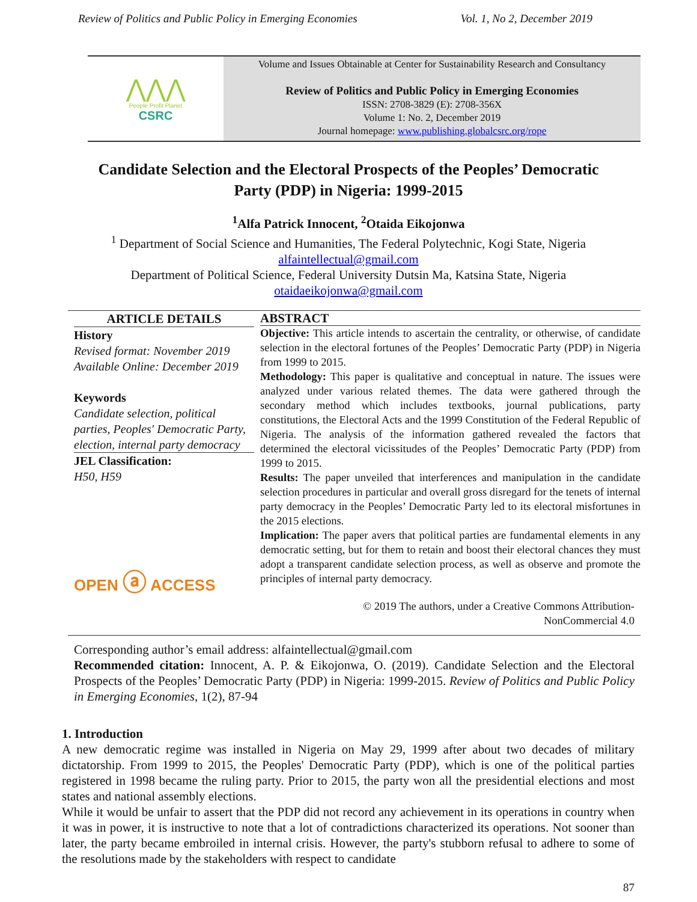Review of Politics and Public Policy in Emerging Economies Vol. 1, No 2, December 2019
⋀⋀⋀
People Profit Planet
CSRC
Volume and Issues Obtainable at Center for Sustainability Research and Consultancy
Review of Politics and Public Policy in Emerging Economies
ISSN: 2708-3829 (E): 2708-356X
Volume 1: No. 2, December 2019
Journal homepage: www.publishing.globalcsrc.org/rope
Candidate Selection and the Electoral Prospects of the Peoples’ Democratic Party (PDP) in Nigeria: 1999-2015
<sup>1</sup> Alfa Patrick Innocent, <sup>2</sup>Otaida Eikojonwa
<sup>1</sup> Department of Social Science and Humanities, The Federal Polytechnic, Kogi State, Nigeria
alfaintellectual@gmail.com
Department of Political Science, Federal University Dutsin Ma, Katsina State, Nigeria
otaidaeikojonwa@gmail.com
ARTICLE DETAILS
History
Revised format: November 2019
Available Online: December 2019
Keywords
Candidate selection, political parties, Peoples' Democratic Party, election, internal party democracy
JEL Classification:
H50, H59
OPEN ⓐ ACCESS
ABSTRACT
Objective: This article intends to ascertain the centrality, or otherwise, of candidate selection in the electoral fortunes of the Peoples’ Democratic Party (PDP) in Nigeria from 1999 to 2015.
Methodology: This paper is qualitative and conceptual in nature. The issues were analyzed under various related themes. The data were gathered through the secondary method which includes textbooks, journal publications, party constitutions, the Electoral Acts and the 1999 Constitution of the Federal Republic of Nigeria. The analysis of the information gathered revealed the factors that determined the electoral vicissitudes of the Peoples’ Democratic Party (PDP) from 1999 to 2015.
Results: The paper unveiled that interferences and manipulation in the candidate selection procedures in particular and overall gross disregard for the tenets of internal party democracy in the Peoples’ Democratic Party led to its electoral misfortunes in the 2015 elections.
Implication: The paper avers that political parties are fundamental elements in any democratic setting, but for them to retain and boost their electoral chances they must adopt a transparent candidate selection process, as well as observe and promote the principles of internal party democracy.
© 2019 The authors, under a Creative Commons Attribution-
NonCommercial 4.0
Corresponding author’s email address: alfaintellectual@gmail.com
Recommended citation: Innocent, A. P. & Eikojonwa, O. (2019). Candidate Selection and the Electoral Prospects of the Peoples’ Democratic Party (PDP) in Nigeria: 1999-2015. Review of Politics and Public Policy in Emerging Economies, 1(2), 87-94
1. Introduction
A new democratic regime was installed in Nigeria on May 29, 1999 after about two decades of military dictatorship. From 1999 to 2015, the Peoples' Democratic Party (PDP), which is one of the political parties registered in 1998 became the ruling party. Prior to 2015, the party won all the presidential elections and most states and national assembly elections.
While it would be unfair to assert that the PDP did not record any achievement in its operations in country when it was in power, it is instructive to note that a lot of contradictions characterized its operations. Not sooner than later, the party became embroiled in internal crisis. However, the party's stubborn refusal to adhere to some of the resolutions made by the stakeholders with respect to candidate
87